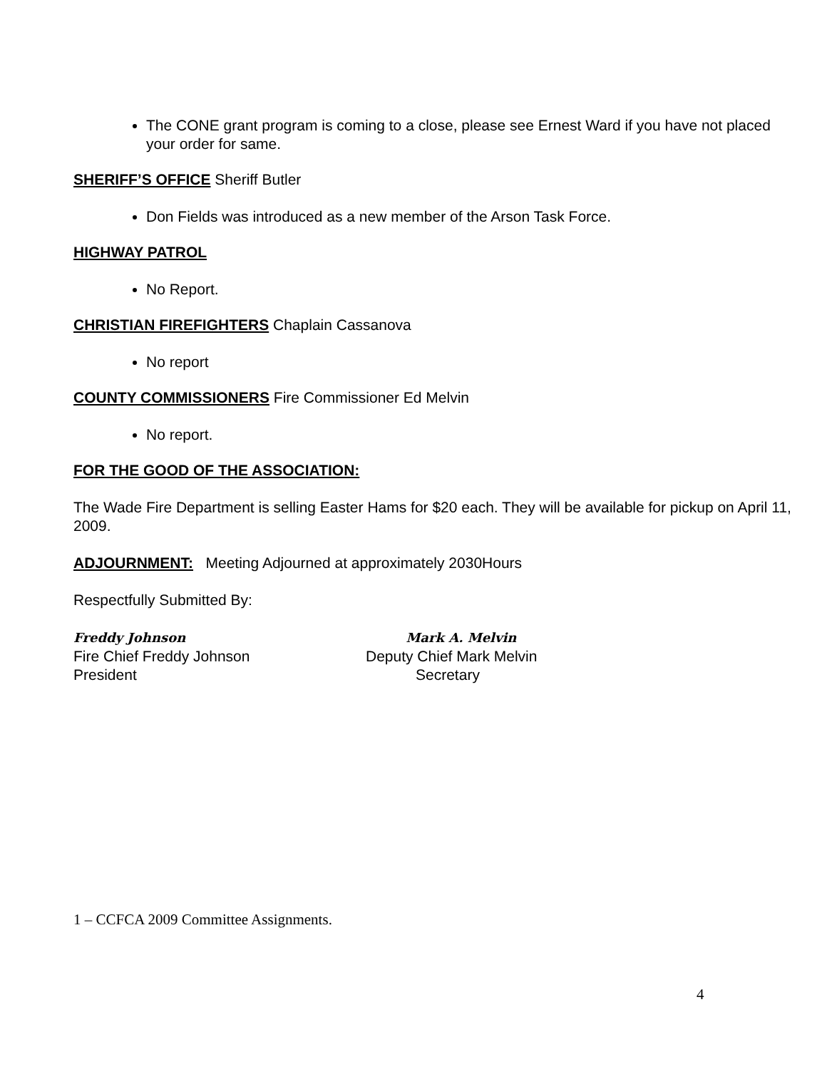The CONE grant program is coming to a close, please see Ernest Ward if you have not placed your order for same.
SHERIFF’S OFFICE Sheriff Butler
Don Fields was introduced as a new member of the Arson Task Force.
HIGHWAY PATROL
No Report.
CHRISTIAN FIREFIGHTERS Chaplain Cassanova
No report
COUNTY COMMISSIONERS Fire Commissioner Ed Melvin
No report.
FOR THE GOOD OF THE ASSOCIATION:
The Wade Fire Department is selling Easter Hams for $20 each. They will be available for pickup on April 11, 2009.
ADJOURNMENT: Meeting Adjourned at approximately 2030Hours
Respectfully Submitted By:
Freddy Johnson
Fire Chief Freddy Johnson
President
Mark A. Melvin
Deputy Chief Mark Melvin
Secretary
1 – CCFCA 2009 Committee Assignments.
4